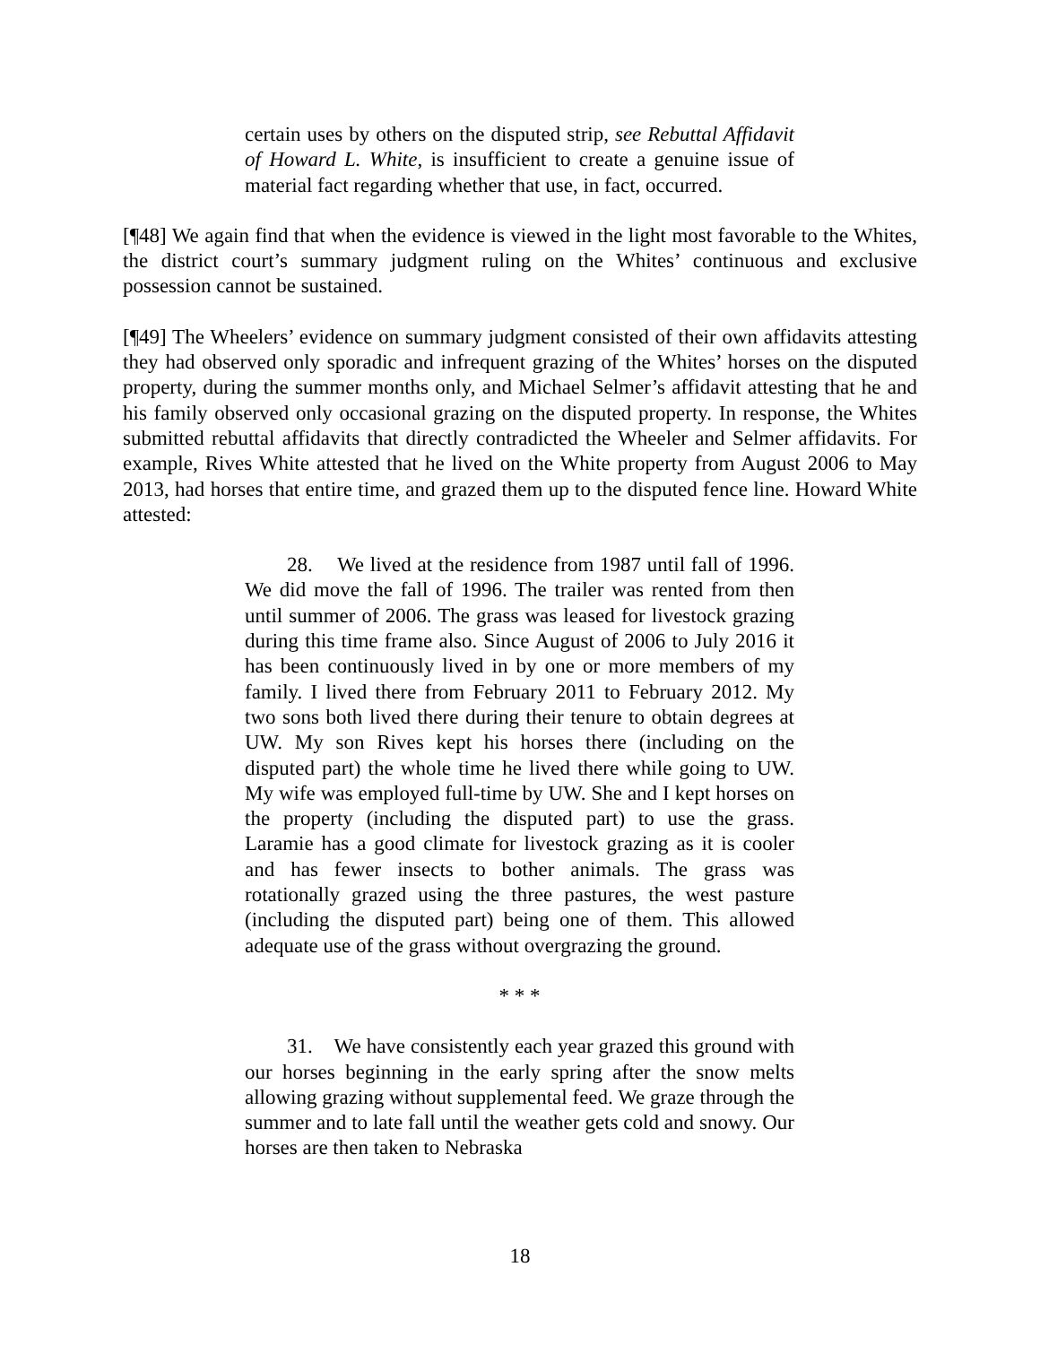certain uses by others on the disputed strip, see Rebuttal Affidavit of Howard L. White, is insufficient to create a genuine issue of material fact regarding whether that use, in fact, occurred.
[¶48] We again find that when the evidence is viewed in the light most favorable to the Whites, the district court’s summary judgment ruling on the Whites’ continuous and exclusive possession cannot be sustained.
[¶49] The Wheelers’ evidence on summary judgment consisted of their own affidavits attesting they had observed only sporadic and infrequent grazing of the Whites’ horses on the disputed property, during the summer months only, and Michael Selmer’s affidavit attesting that he and his family observed only occasional grazing on the disputed property. In response, the Whites submitted rebuttal affidavits that directly contradicted the Wheeler and Selmer affidavits. For example, Rives White attested that he lived on the White property from August 2006 to May 2013, had horses that entire time, and grazed them up to the disputed fence line. Howard White attested:
28. We lived at the residence from 1987 until fall of 1996. We did move the fall of 1996. The trailer was rented from then until summer of 2006. The grass was leased for livestock grazing during this time frame also. Since August of 2006 to July 2016 it has been continuously lived in by one or more members of my family. I lived there from February 2011 to February 2012. My two sons both lived there during their tenure to obtain degrees at UW. My son Rives kept his horses there (including on the disputed part) the whole time he lived there while going to UW. My wife was employed full-time by UW. She and I kept horses on the property (including the disputed part) to use the grass. Laramie has a good climate for livestock grazing as it is cooler and has fewer insects to bother animals. The grass was rotationally grazed using the three pastures, the west pasture (including the disputed part) being one of them. This allowed adequate use of the grass without overgrazing the ground.
* * *
31. We have consistently each year grazed this ground with our horses beginning in the early spring after the snow melts allowing grazing without supplemental feed. We graze through the summer and to late fall until the weather gets cold and snowy. Our horses are then taken to Nebraska
18